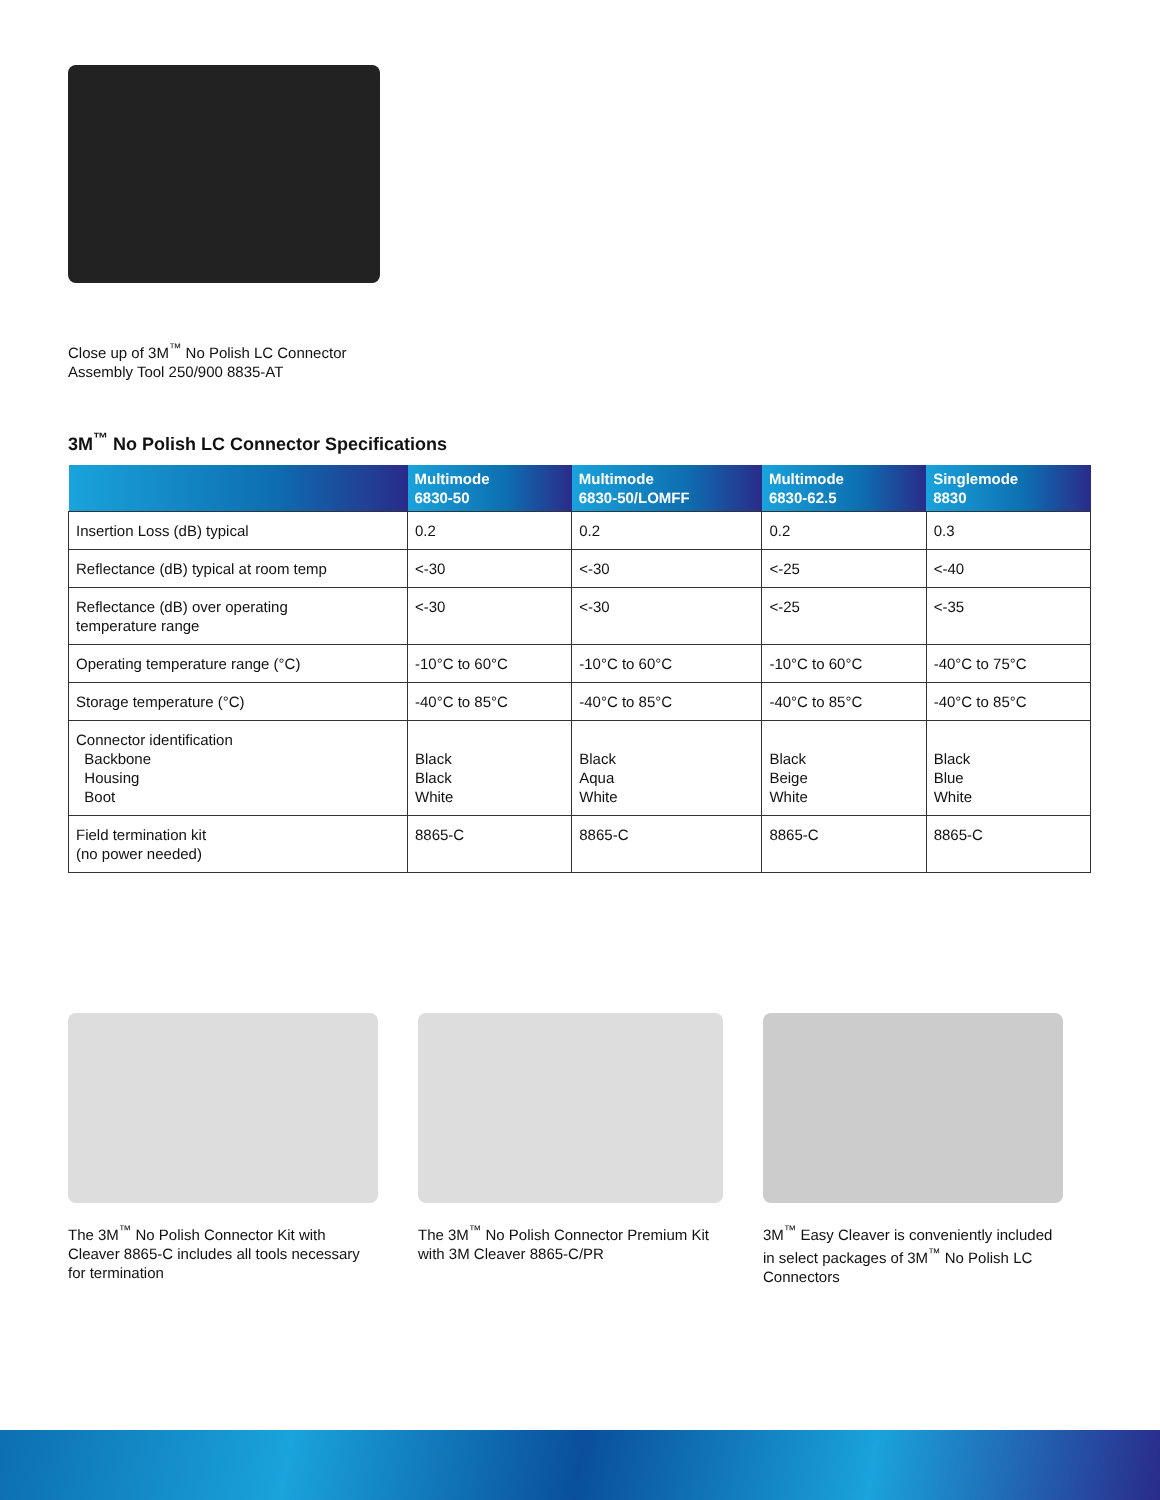Close up of 3M<sup>™</sup> No Polish LC Connector
Assembly Tool 250/900 8835-AT
3M<sup>™</sup> No Polish LC Connector Specifications
| | Multimode 6830-50 | Multimode 6830-50/LOMFF | Multimode 6830-62.5 | Singlemode 8830 |
| --- | --- | --- | --- | --- |
| Insertion Loss (dB) typical | 0.2 | 0.2 | 0.2 | 0.3 |
| Reflectance (dB) typical at room temp | <-30 | <-30 | <-25 | <-40 |
| Reflectance (dB) over operating temperature range | <-30 | <-30 | <-25 | <-35 |
| Operating temperature range (°C) | -10°C to 60°C | -10°C to 60°C | -10°C to 60°C | -40°C to 75°C |
| Storage temperature (°C) | -40°C to 85°C | -40°C to 85°C | -40°C to 85°C | -40°C to 85°C |
| Connector identification Backbone Housing Boot | Black Black White | Black Aqua White | Black Beige White | Black Blue White |
| Field termination kit (no power needed) | 8865-C | 8865-C | 8865-C | 8865-C |
The 3M<sup>™</sup> No Polish Connector Kit with Cleaver 8865-C includes all tools necessary for termination
The 3M<sup>™</sup> No Polish Connector Premium Kit with 3M Cleaver 8865-C/PR
3M<sup>™</sup> Easy Cleaver is conveniently included in select packages of 3M<sup>™</sup> No Polish LC Connectors